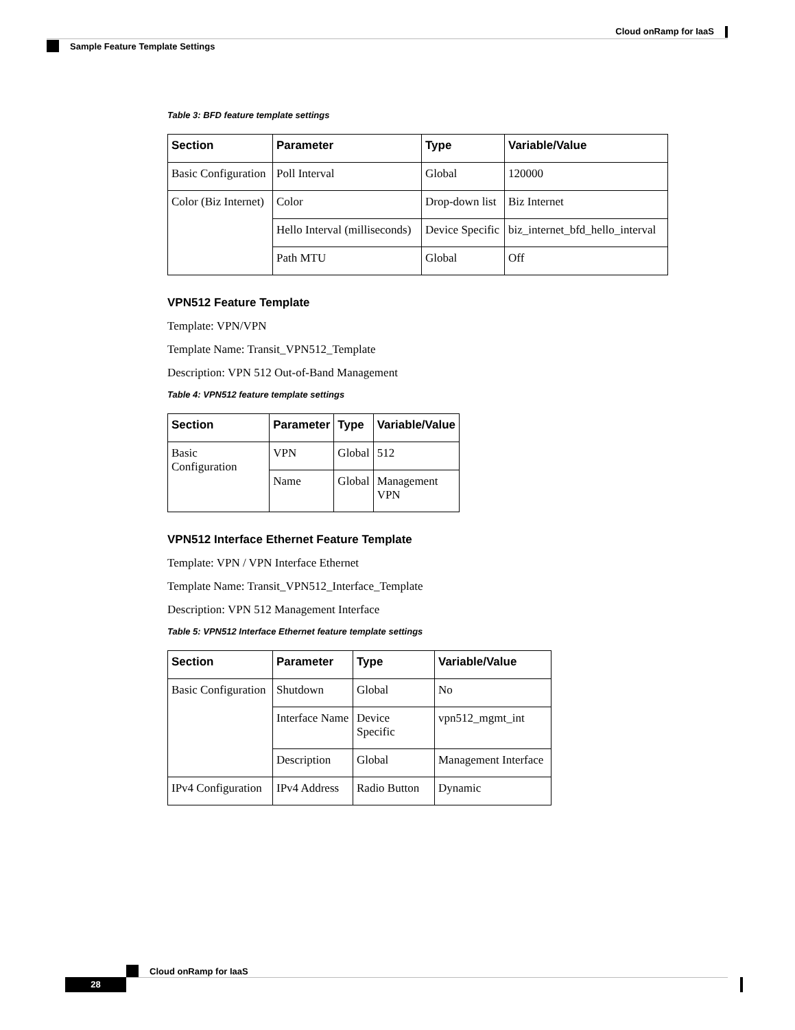Cloud onRamp for IaaS
Sample Feature Template Settings
Table 3: BFD feature template settings
| Section | Parameter | Type | Variable/Value |
| --- | --- | --- | --- |
| Basic Configuration | Poll Interval | Global | 120000 |
| Color (Biz Internet) | Color | Drop-down list | Biz Internet |
| | Hello Interval (milliseconds) | Device Specific | biz_internet_bfd_hello_interval |
| | Path MTU | Global | Off |
VPN512 Feature Template
Template: VPN/VPN
Template Name: Transit_VPN512_Template
Description: VPN 512 Out-of-Band Management
Table 4: VPN512 feature template settings
| Section | Parameter | Type | Variable/Value |
| --- | --- | --- | --- |
| Basic Configuration | VPN | Global | 512 |
| | Name | Global | Management VPN |
VPN512 Interface Ethernet Feature Template
Template: VPN / VPN Interface Ethernet
Template Name: Transit_VPN512_Interface_Template
Description: VPN 512 Management Interface
Table 5: VPN512 Interface Ethernet feature template settings
| Section | Parameter | Type | Variable/Value |
| --- | --- | --- | --- |
| Basic Configuration | Shutdown | Global | No |
| | Interface Name | Device Specific | vpn512_mgmt_int |
| | Description | Global | Management Interface |
| IPv4 Configuration | IPv4 Address | Radio Button | Dynamic |
Cloud onRamp for IaaS
28